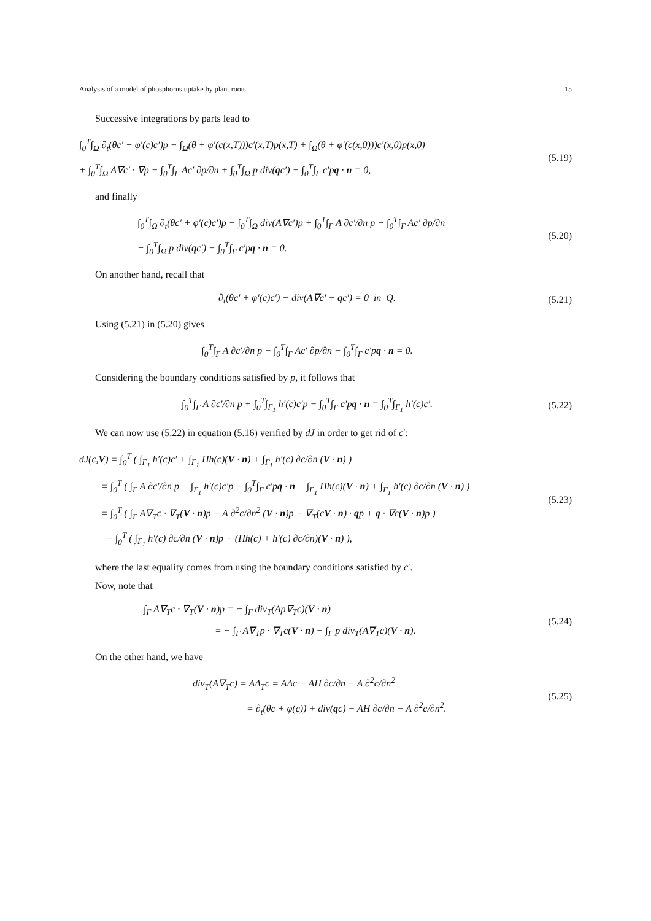Analysis of a model of phosphorus uptake by plant roots 15
Successive integrations by parts lead to
∫<sub>0</sub><sup>T</sup>∫<sub>Ω</sub> ∂<sub>t</sub>(θc′ + φ′(c)c′)p − ∫<sub>Ω</sub>(θ + φ′(c(x,T)))c′(x,T)p(x,T) + ∫<sub>Ω</sub>(θ + φ′(c(x,0)))c′(x,0)p(x,0)
+ ∫<sub>0</sub><sup>T</sup>∫<sub>Ω</sub> A∇c′ · ∇p − ∫<sub>0</sub><sup>T</sup>∫<sub>Γ</sub> Ac′ ∂p/∂n + ∫<sub>0</sub><sup>T</sup>∫<sub>Ω</sub> p div(qc′) − ∫<sub>0</sub><sup>T</sup>∫<sub>Γ</sub> c′pq · n = 0,
(5.19)
and finally
∫<sub>0</sub><sup>T</sup>∫<sub>Ω</sub> ∂<sub>t</sub>(θc′ + φ′(c)c′)p − ∫<sub>0</sub><sup>T</sup>∫<sub>Ω</sub> div(A∇c′)p + ∫<sub>0</sub><sup>T</sup>∫<sub>Γ</sub> A ∂c′/∂n p − ∫<sub>0</sub><sup>T</sup>∫<sub>Γ</sub> Ac′ ∂p/∂n
+ ∫<sub>0</sub><sup>T</sup>∫<sub>Ω</sub> p div(qc′) − ∫<sub>0</sub><sup>T</sup>∫<sub>Γ</sub> c′pq · n = 0.
(5.20)
On another hand, recall that
∂<sub>t</sub>(θc′ + φ′(c)c′) − div(A∇c′ − qc′) = 0 in Q.
(5.21)
Using (5.21) in (5.20) gives
∫<sub>0</sub><sup>T</sup>∫<sub>Γ</sub> A ∂c′/∂n p − ∫<sub>0</sub><sup>T</sup>∫<sub>Γ</sub> Ac′ ∂p/∂n − ∫<sub>0</sub><sup>T</sup>∫<sub>Γ</sub> c′pq · n = 0.
Considering the boundary conditions satisfied by p, it follows that
∫<sub>0</sub><sup>T</sup>∫<sub>Γ</sub> A ∂c′/∂n p + ∫<sub>0</sub><sup>T</sup>∫<sub>Γ<sub>1</sub></sub> h′(c)c′p − ∫<sub>0</sub><sup>T</sup>∫<sub>Γ</sub> c′pq · n = ∫<sub>0</sub><sup>T</sup>∫<sub>Γ<sub>1</sub></sub> h′(c)c′.
(5.22)
We can now use (5.22) in equation (5.16) verified by dJ in order to get rid of c′:
dJ(c,V) = ∫<sub>0</sub><sup>T</sup> ( ∫<sub>Γ<sub>1</sub></sub> h′(c)c′ + ∫<sub>Γ<sub>1</sub></sub> Hh(c)(V · n) + ∫<sub>Γ<sub>1</sub></sub> h′(c) ∂c/∂n (V · n) )
= ∫<sub>0</sub><sup>T</sup> ( ∫<sub>Γ</sub> A ∂c′/∂n p + ∫<sub>Γ<sub>1</sub></sub> h′(c)c′p − ∫<sub>0</sub><sup>T</sup>∫<sub>Γ</sub> c′pq · n + ∫<sub>Γ<sub>1</sub></sub> Hh(c)(V · n) + ∫<sub>Γ<sub>1</sub></sub> h′(c) ∂c/∂n (V · n) )
= ∫<sub>0</sub><sup>T</sup> ( ∫<sub>Γ</sub> A∇<sub>T</sub>c · ∇<sub>T</sub>(V · n)p − A ∂<sup>2</sup>c/∂n<sup>2</sup> (V · n)p − ∇<sub>T</sub>(cV · n) · qp + q · ∇c(V · n)p )
− ∫<sub>0</sub><sup>T</sup> ( ∫<sub>Γ<sub>1</sub></sub> h′(c) ∂c/∂n (V · n)p − (Hh(c) + h′(c) ∂c/∂n)(V · n) ),
(5.23)
where the last equality comes from using the boundary conditions satisfied by c′.
Now, note that
∫<sub>Γ</sub> A∇<sub>T</sub>c · ∇<sub>T</sub>(V · n)p = − ∫<sub>Γ</sub> div<sub>T</sub>(Ap∇<sub>T</sub>c)(V · n)
= − ∫<sub>Γ</sub> A∇<sub>T</sub>p · ∇<sub>T</sub>c(V · n) − ∫<sub>Γ</sub> p div<sub>T</sub>(A∇<sub>T</sub>c)(V · n).
(5.24)
On the other hand, we have
div<sub>T</sub>(A∇<sub>T</sub>c) = AΔ<sub>T</sub>c = AΔc − AH ∂c/∂n − A ∂<sup>2</sup>c/∂n<sup>2</sup>
= ∂<sub>t</sub>(θc + φ(c)) + div(qc) − AH ∂c/∂n − A ∂<sup>2</sup>c/∂n<sup>2</sup>.
(5.25)